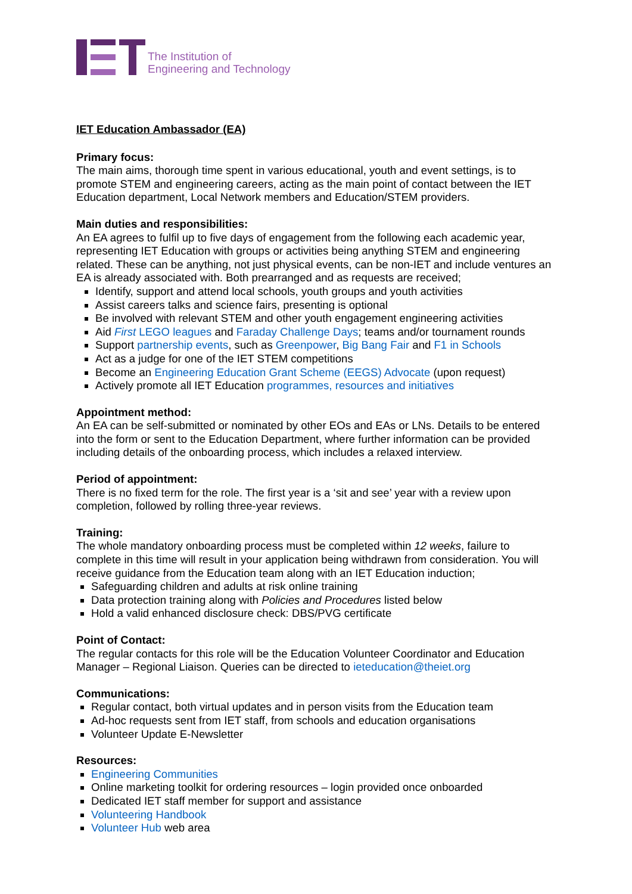The Institution of
Engineering and Technology
IET Education Ambassador (EA)
Primary focus:
The main aims, thorough time spent in various educational, youth and event settings, is to promote STEM and engineering careers, acting as the main point of contact between the IET Education department, Local Network members and Education/STEM providers.
Main duties and responsibilities:
An EA agrees to fulfil up to five days of engagement from the following each academic year, representing IET Education with groups or activities being anything STEM and engineering related. These can be anything, not just physical events, can be non-IET and include ventures an EA is already associated with. Both prearranged and as requests are received;
Identify, support and attend local schools, youth groups and youth activities
Assist careers talks and science fairs, presenting is optional
Be involved with relevant STEM and other youth engagement engineering activities
Aid First LEGO leagues and Faraday Challenge Days; teams and/or tournament rounds
Support partnership events, such as Greenpower, Big Bang Fair and F1 in Schools
Act as a judge for one of the IET STEM competitions
Become an Engineering Education Grant Scheme (EEGS) Advocate (upon request)
Actively promote all IET Education programmes, resources and initiatives
Appointment method:
An EA can be self-submitted or nominated by other EOs and EAs or LNs. Details to be entered into the form or sent to the Education Department, where further information can be provided including details of the onboarding process, which includes a relaxed interview.
Period of appointment:
There is no fixed term for the role. The first year is a ‘sit and see’ year with a review upon completion, followed by rolling three-year reviews.
Training:
The whole mandatory onboarding process must be completed within 12 weeks, failure to complete in this time will result in your application being withdrawn from consideration. You will receive guidance from the Education team along with an IET Education induction;
Safeguarding children and adults at risk online training
Data protection training along with Policies and Procedures listed below
Hold a valid enhanced disclosure check: DBS/PVG certificate
Point of Contact:
The regular contacts for this role will be the Education Volunteer Coordinator and Education Manager – Regional Liaison. Queries can be directed to ieteducation@theiet.org
Communications:
Regular contact, both virtual updates and in person visits from the Education team
Ad-hoc requests sent from IET staff, from schools and education organisations
Volunteer Update E-Newsletter
Resources:
Engineering Communities
Online marketing toolkit for ordering resources – login provided once onboarded
Dedicated IET staff member for support and assistance
Volunteering Handbook
Volunteer Hub web area